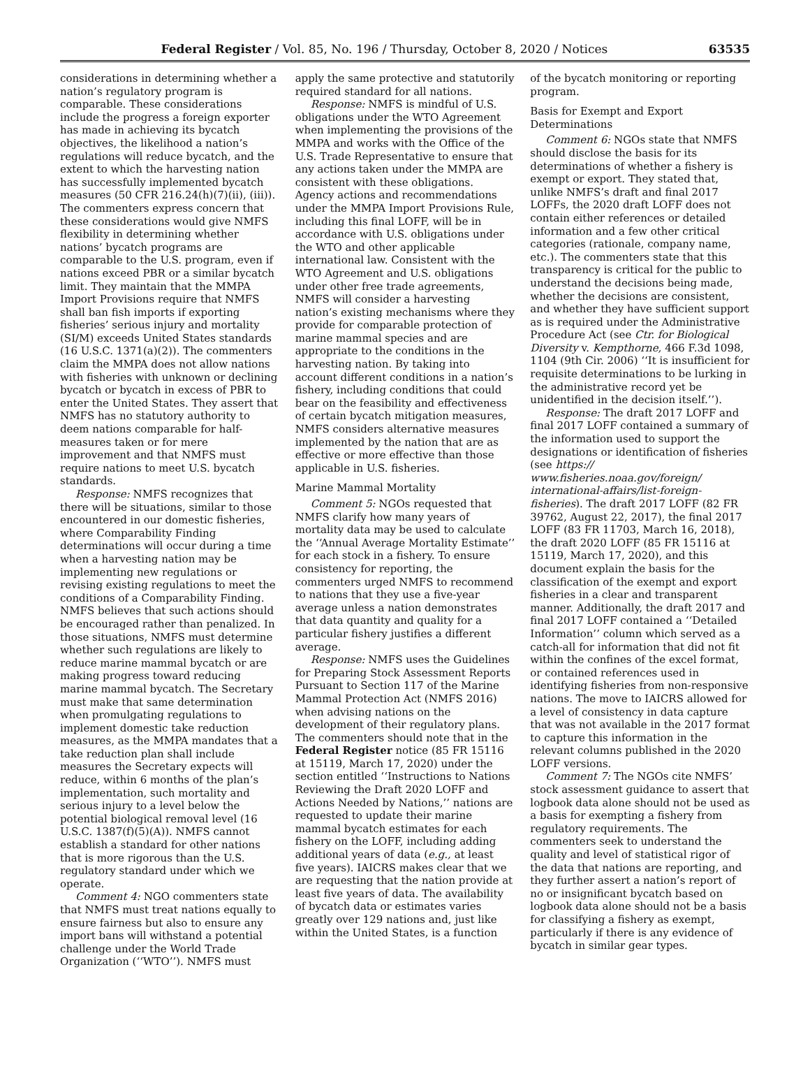Federal Register / Vol. 85, No. 196 / Thursday, October 8, 2020 / Notices 63535
considerations in determining whether a nation’s regulatory program is comparable. These considerations include the progress a foreign exporter has made in achieving its bycatch objectives, the likelihood a nation’s regulations will reduce bycatch, and the extent to which the harvesting nation has successfully implemented bycatch measures (50 CFR 216.24(h)(7)(ii), (iii)). The commenters express concern that these considerations would give NMFS flexibility in determining whether nations’ bycatch programs are comparable to the U.S. program, even if nations exceed PBR or a similar bycatch limit. They maintain that the MMPA Import Provisions require that NMFS shall ban fish imports if exporting fisheries’ serious injury and mortality (SI/M) exceeds United States standards (16 U.S.C. 1371(a)(2)). The commenters claim the MMPA does not allow nations with fisheries with unknown or declining bycatch or bycatch in excess of PBR to enter the United States. They assert that NMFS has no statutory authority to deem nations comparable for half-measures taken or for mere improvement and that NMFS must require nations to meet U.S. bycatch standards.
Response: NMFS recognizes that there will be situations, similar to those encountered in our domestic fisheries, where Comparability Finding determinations will occur during a time when a harvesting nation may be implementing new regulations or revising existing regulations to meet the conditions of a Comparability Finding. NMFS believes that such actions should be encouraged rather than penalized. In those situations, NMFS must determine whether such regulations are likely to reduce marine mammal bycatch or are making progress toward reducing marine mammal bycatch. The Secretary must make that same determination when promulgating regulations to implement domestic take reduction measures, as the MMPA mandates that a take reduction plan shall include measures the Secretary expects will reduce, within 6 months of the plan’s implementation, such mortality and serious injury to a level below the potential biological removal level (16 U.S.C. 1387(f)(5)(A)). NMFS cannot establish a standard for other nations that is more rigorous than the U.S. regulatory standard under which we operate.
Comment 4: NGO commenters state that NMFS must treat nations equally to ensure fairness but also to ensure any import bans will withstand a potential challenge under the World Trade Organization (‘‘WTO’’). NMFS must
apply the same protective and statutorily required standard for all nations.
Response: NMFS is mindful of U.S. obligations under the WTO Agreement when implementing the provisions of the MMPA and works with the Office of the U.S. Trade Representative to ensure that any actions taken under the MMPA are consistent with these obligations. Agency actions and recommendations under the MMPA Import Provisions Rule, including this final LOFF, will be in accordance with U.S. obligations under the WTO and other applicable international law. Consistent with the WTO Agreement and U.S. obligations under other free trade agreements, NMFS will consider a harvesting nation’s existing mechanisms where they provide for comparable protection of marine mammal species and are appropriate to the conditions in the harvesting nation. By taking into account different conditions in a nation’s fishery, including conditions that could bear on the feasibility and effectiveness of certain bycatch mitigation measures, NMFS considers alternative measures implemented by the nation that are as effective or more effective than those applicable in U.S. fisheries.
Marine Mammal Mortality
Comment 5: NGOs requested that NMFS clarify how many years of mortality data may be used to calculate the ‘‘Annual Average Mortality Estimate’’ for each stock in a fishery. To ensure consistency for reporting, the commenters urged NMFS to recommend to nations that they use a five-year average unless a nation demonstrates that data quantity and quality for a particular fishery justifies a different average.
Response: NMFS uses the Guidelines for Preparing Stock Assessment Reports Pursuant to Section 117 of the Marine Mammal Protection Act (NMFS 2016) when advising nations on the development of their regulatory plans. The commenters should note that in the Federal Register notice (85 FR 15116 at 15119, March 17, 2020) under the section entitled ‘‘Instructions to Nations Reviewing the Draft 2020 LOFF and Actions Needed by Nations,’’ nations are requested to update their marine mammal bycatch estimates for each fishery on the LOFF, including adding additional years of data (e.g., at least five years). IAICRS makes clear that we are requesting that the nation provide at least five years of data. The availability of bycatch data or estimates varies greatly over 129 nations and, just like within the United States, is a function
of the bycatch monitoring or reporting program.
Basis for Exempt and Export Determinations
Comment 6: NGOs state that NMFS should disclose the basis for its determinations of whether a fishery is exempt or export. They stated that, unlike NMFS’s draft and final 2017 LOFFs, the 2020 draft LOFF does not contain either references or detailed information and a few other critical categories (rationale, company name, etc.). The commenters state that this transparency is critical for the public to understand the decisions being made, whether the decisions are consistent, and whether they have sufficient support as is required under the Administrative Procedure Act (see Ctr. for Biological Diversity v. Kempthorne, 466 F.3d 1098, 1104 (9th Cir. 2006) ‘‘It is insufficient for requisite determinations to be lurking in the administrative record yet be unidentified in the decision itself.’’).
Response: The draft 2017 LOFF and final 2017 LOFF contained a summary of the information used to support the designations or identification of fisheries (see https:// www.fisheries.noaa.gov/foreign/ international-affairs/list-foreign-fisheries). The draft 2017 LOFF (82 FR 39762, August 22, 2017), the final 2017 LOFF (83 FR 11703, March 16, 2018), the draft 2020 LOFF (85 FR 15116 at 15119, March 17, 2020), and this document explain the basis for the classification of the exempt and export fisheries in a clear and transparent manner. Additionally, the draft 2017 and final 2017 LOFF contained a ‘‘Detailed Information’’ column which served as a catch-all for information that did not fit within the confines of the excel format, or contained references used in identifying fisheries from non-responsive nations. The move to IAICRS allowed for a level of consistency in data capture that was not available in the 2017 format to capture this information in the relevant columns published in the 2020 LOFF versions.
Comment 7: The NGOs cite NMFS’ stock assessment guidance to assert that logbook data alone should not be used as a basis for exempting a fishery from regulatory requirements. The commenters seek to understand the quality and level of statistical rigor of the data that nations are reporting, and they further assert a nation’s report of no or insignificant bycatch based on logbook data alone should not be a basis for classifying a fishery as exempt, particularly if there is any evidence of bycatch in similar gear types.